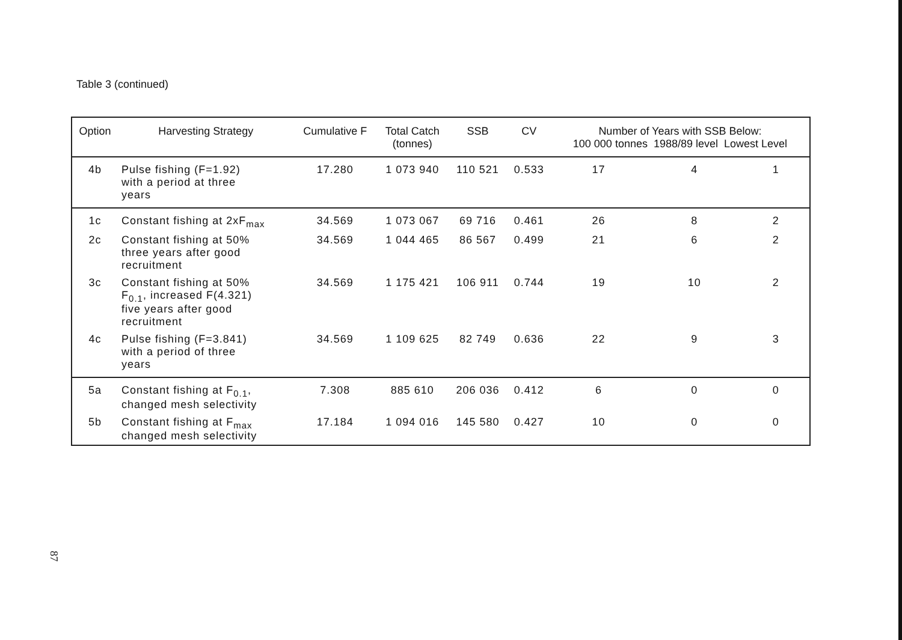Table 3 (continued)
| Option | Harvesting Strategy | Cumulative F | Total Catch (tonnes) | SSB | CV | Number of Years with SSB Below: 100 000 tonnes 1988/89 level Lowest Level | | |
| --- | --- | --- | --- | --- | --- | --- | --- | --- |
| 4b | Pulse fishing (F=1.92) with a period at three years | 17.280 | 1 073 940 | 110 521 | 0.533 | 17 | 4 | 1 |
| 1c | Constant fishing at 2xF<sub>max</sub> | 34.569 | 1 073 067 | 69 716 | 0.461 | 26 | 8 | 2 |
| 2c | Constant fishing at 50% three years after good recruitment | 34.569 | 1 044 465 | 86 567 | 0.499 | 21 | 6 | 2 |
| 3c | Constant fishing at 50% F<sub>0.1</sub>, increased F(4.321) five years after good recruitment | 34.569 | 1 175 421 | 106 911 | 0.744 | 19 | 10 | 2 |
| 4c | Pulse fishing (F=3.841) with a period of three years | 34.569 | 1 109 625 | 82 749 | 0.636 | 22 | 9 | 3 |
| 5a | Constant fishing at F<sub>0.1</sub>, changed mesh selectivity | 7.308 | 885 610 | 206 036 | 0.412 | 6 | 0 | 0 |
| 5b | Constant fishing at F<sub>max</sub> changed mesh selectivity | 17.184 | 1 094 016 | 145 580 | 0.427 | 10 | 0 | 0 |
87